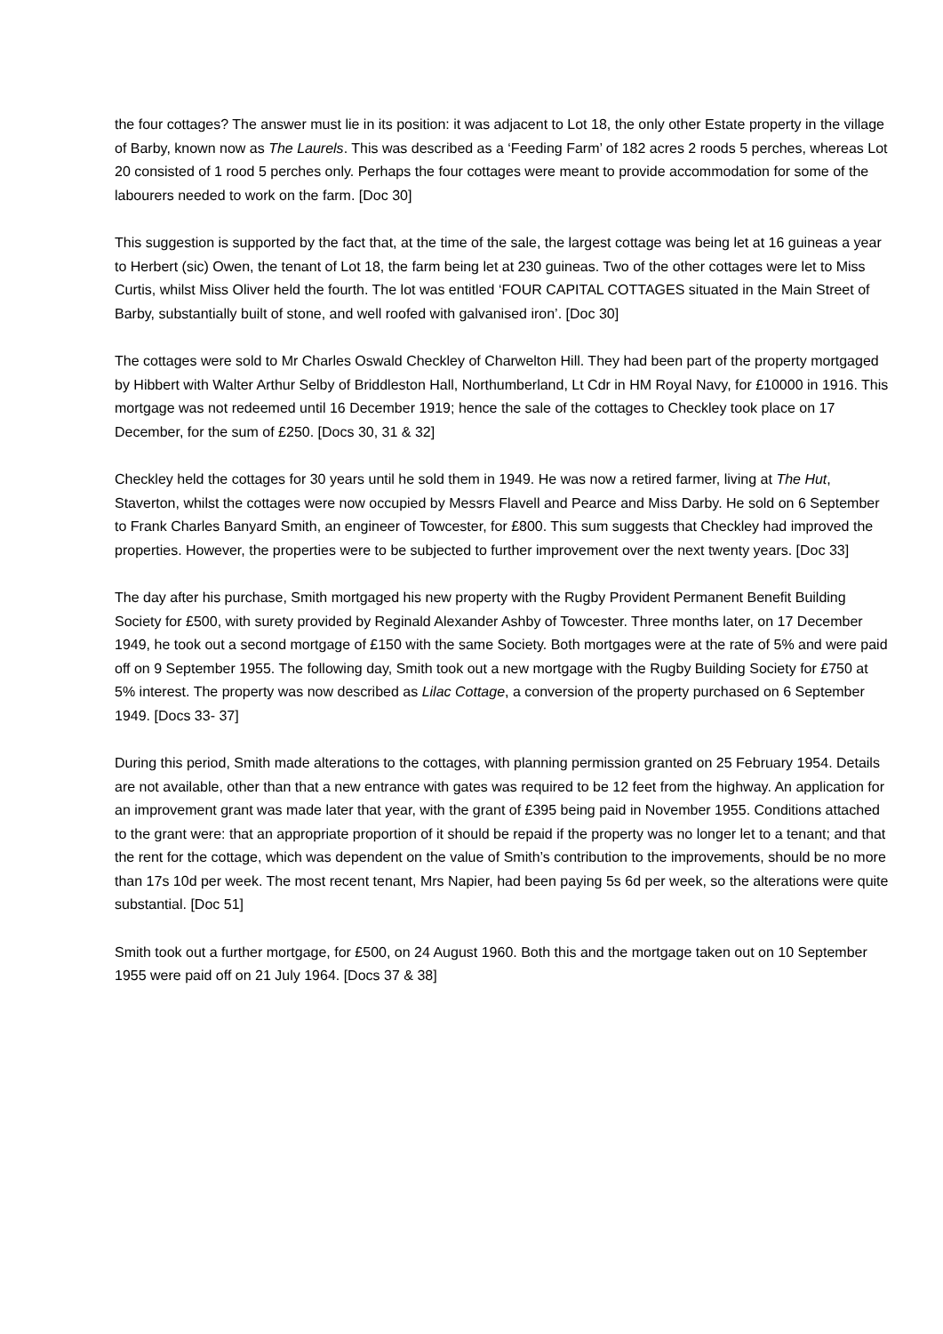the four cottages? The answer must lie in its position: it was adjacent to Lot 18, the only other Estate property in the village of Barby, known now as The Laurels. This was described as a ‘Feeding Farm’ of 182 acres 2 roods 5 perches, whereas Lot 20 consisted of 1 rood 5 perches only. Perhaps the four cottages were meant to provide accommodation for some of the labourers needed to work on the farm. [Doc 30]
This suggestion is supported by the fact that, at the time of the sale, the largest cottage was being let at 16 guineas a year to Herbert (sic) Owen, the tenant of Lot 18, the farm being let at 230 guineas. Two of the other cottages were let to Miss Curtis, whilst Miss Oliver held the fourth. The lot was entitled ‘FOUR CAPITAL COTTAGES situated in the Main Street of Barby, substantially built of stone, and well roofed with galvanised iron’. [Doc 30]
The cottages were sold to Mr Charles Oswald Checkley of Charwelton Hill. They had been part of the property mortgaged by Hibbert with Walter Arthur Selby of Briddleston Hall, Northumberland, Lt Cdr in HM Royal Navy, for £10000 in 1916. This mortgage was not redeemed until 16 December 1919; hence the sale of the cottages to Checkley took place on 17 December, for the sum of £250. [Docs 30, 31 & 32]
Checkley held the cottages for 30 years until he sold them in 1949. He was now a retired farmer, living at The Hut, Staverton, whilst the cottages were now occupied by Messrs Flavell and Pearce and Miss Darby. He sold on 6 September to Frank Charles Banyard Smith, an engineer of Towcester, for £800. This sum suggests that Checkley had improved the properties. However, the properties were to be subjected to further improvement over the next twenty years. [Doc 33]
The day after his purchase, Smith mortgaged his new property with the Rugby Provident Permanent Benefit Building Society for £500, with surety provided by Reginald Alexander Ashby of Towcester. Three months later, on 17 December 1949, he took out a second mortgage of £150 with the same Society. Both mortgages were at the rate of 5% and were paid off on 9 September 1955. The following day, Smith took out a new mortgage with the Rugby Building Society for £750 at 5% interest. The property was now described as Lilac Cottage, a conversion of the property purchased on 6 September 1949. [Docs 33- 37]
During this period, Smith made alterations to the cottages, with planning permission granted on 25 February 1954. Details are not available, other than that a new entrance with gates was required to be 12 feet from the highway. An application for an improvement grant was made later that year, with the grant of £395 being paid in November 1955. Conditions attached to the grant were: that an appropriate proportion of it should be repaid if the property was no longer let to a tenant; and that the rent for the cottage, which was dependent on the value of Smith’s contribution to the improvements, should be no more than 17s 10d per week. The most recent tenant, Mrs Napier, had been paying 5s 6d per week, so the alterations were quite substantial. [Doc 51]
Smith took out a further mortgage, for £500, on 24 August 1960. Both this and the mortgage taken out on 10 September 1955 were paid off on 21 July 1964. [Docs 37 & 38]